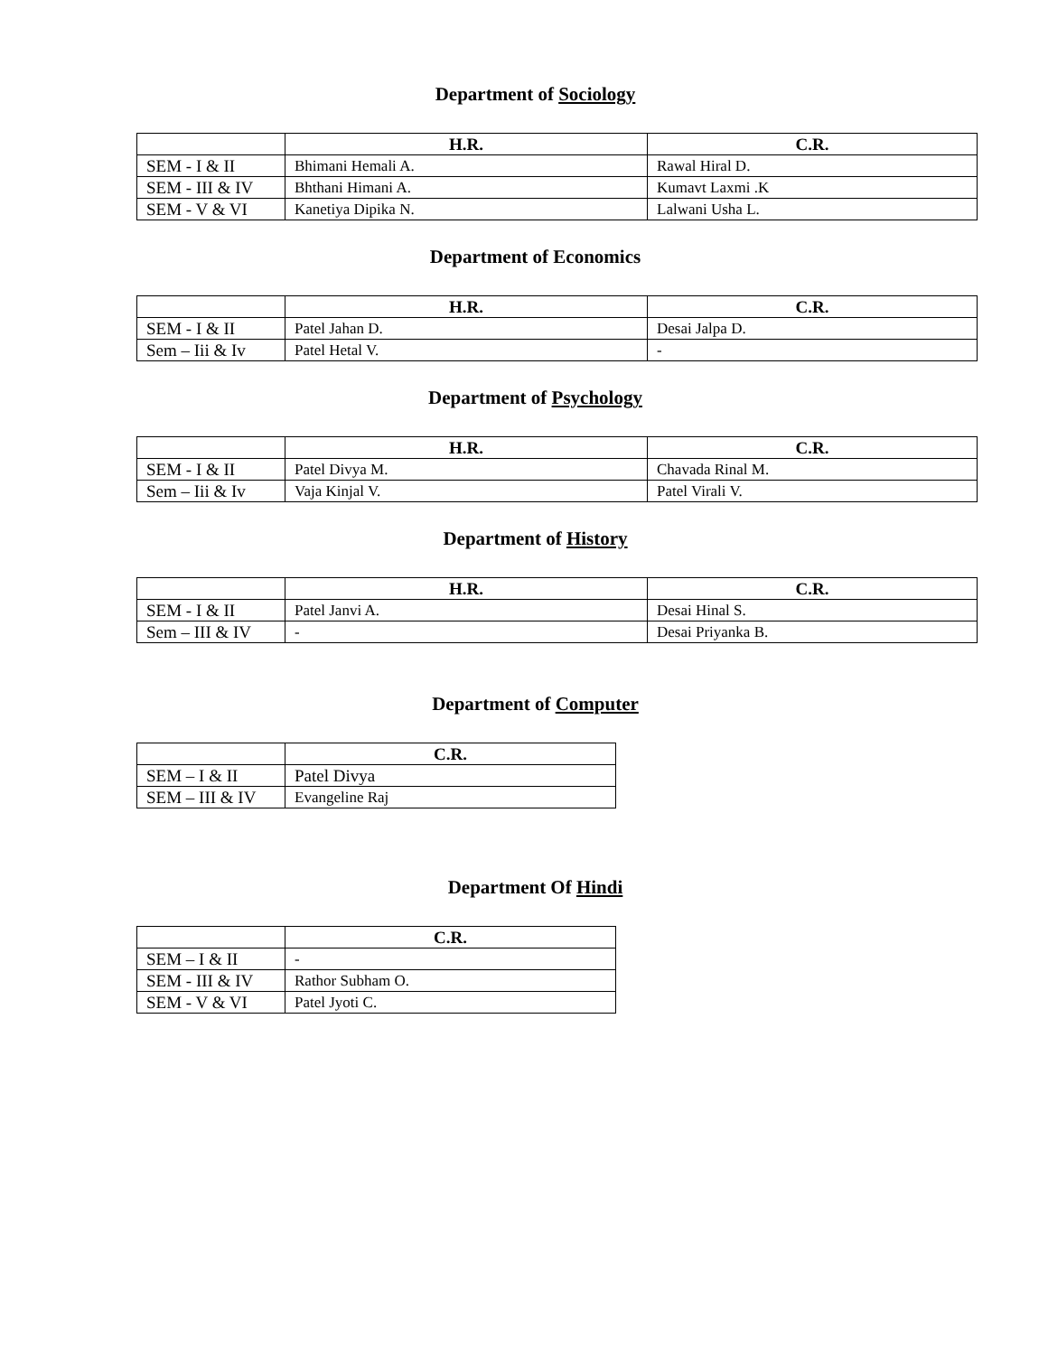Department of Sociology
| | H.R. | C.R. |
| --- | --- | --- |
| SEM - I & II | Bhimani Hemali A. | Rawal Hiral D. |
| SEM - III & IV | Bhthani Himani A. | Kumavt Laxmi .K |
| SEM - V & VI | Kanetiya Dipika N. | Lalwani Usha L. |
Department of Economics
| | H.R. | C.R. |
| --- | --- | --- |
| SEM - I & II | Patel Jahan D. | Desai Jalpa D. |
| Sem – Iii & Iv | Patel Hetal V. | - |
Department of Psychology
| | H.R. | C.R. |
| --- | --- | --- |
| SEM - I & II | Patel Divya M. | Chavada Rinal M. |
| Sem – Iii & Iv | Vaja Kinjal V. | Patel Virali V. |
Department of History
| | H.R. | C.R. |
| --- | --- | --- |
| SEM - I & II | Patel Janvi A. | Desai Hinal S. |
| Sem – III & IV | - | Desai Priyanka B. |
Department of Computer
| | C.R. |
| --- | --- |
| SEM – I & II | Patel Divya |
| SEM – III & IV | Evangeline Raj |
Department Of Hindi
| | C.R. |
| --- | --- |
| SEM – I & II | - |
| SEM - III & IV | Rathor Subham O. |
| SEM - V & VI | Patel Jyoti C. |